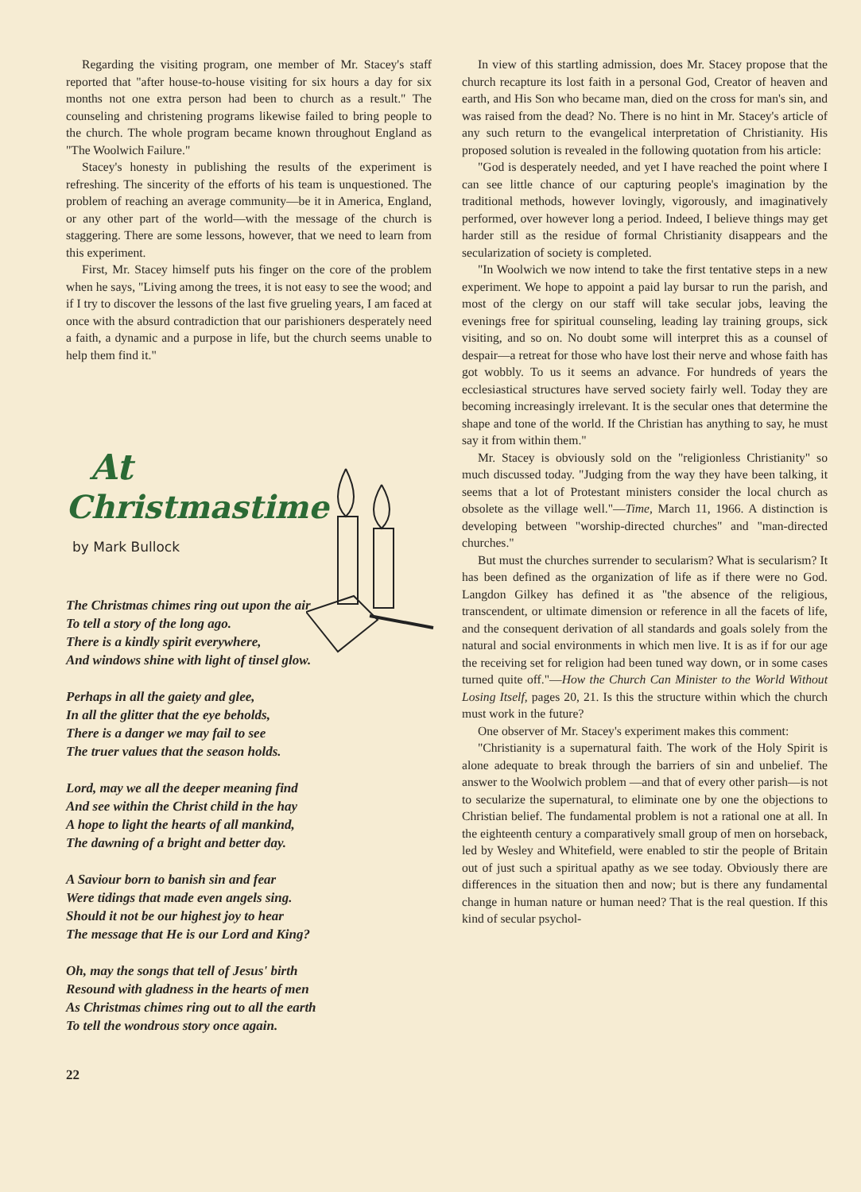Regarding the visiting program, one member of Mr. Stacey's staff reported that "after house-to-house visiting for six hours a day for six months not one extra person had been to church as a result." The counseling and christening programs likewise failed to bring people to the church. The whole program became known throughout England as "The Woolwich Failure."
Stacey's honesty in publishing the results of the experiment is refreshing. The sincerity of the efforts of his team is unquestioned. The problem of reaching an average community—be it in America, England, or any other part of the world—with the message of the church is staggering. There are some lessons, however, that we need to learn from this experiment.
First, Mr. Stacey himself puts his finger on the core of the problem when he says, "Living among the trees, it is not easy to see the wood; and if I try to discover the lessons of the last five grueling years, I am faced at once with the absurd contradiction that our parishioners desperately need a faith, a dynamic and a purpose in life, but the church seems unable to help them find it."
At
Christmastime
by Mark Bullock
The Christmas chimes ring out upon the air
To tell a story of the long ago.
There is a kindly spirit everywhere,
And windows shine with light of tinsel glow.
Perhaps in all the gaiety and glee,
In all the glitter that the eye beholds,
There is a danger we may fail to see
The truer values that the season holds.
Lord, may we all the deeper meaning find
And see within the Christ child in the hay
A hope to light the hearts of all mankind,
The dawning of a bright and better day.
A Saviour born to banish sin and fear
Were tidings that made even angels sing.
Should it not be our highest joy to hear
The message that He is our Lord and King?
Oh, may the songs that tell of Jesus' birth
Resound with gladness in the hearts of men
As Christmas chimes ring out to all the earth
To tell the wondrous story once again.
22
In view of this startling admission, does Mr. Stacey propose that the church recapture its lost faith in a personal God, Creator of heaven and earth, and His Son who became man, died on the cross for man's sin, and was raised from the dead? No. There is no hint in Mr. Stacey's article of any such return to the evangelical interpretation of Christianity. His proposed solution is revealed in the following quotation from his article:
"God is desperately needed, and yet I have reached the point where I can see little chance of our capturing people's imagination by the traditional methods, however lovingly, vigorously, and imaginatively performed, over however long a period. Indeed, I believe things may get harder still as the residue of formal Christianity disappears and the secularization of society is completed.
"In Woolwich we now intend to take the first tentative steps in a new experiment. We hope to appoint a paid lay bursar to run the parish, and most of the clergy on our staff will take secular jobs, leaving the evenings free for spiritual counseling, leading lay training groups, sick visiting, and so on. No doubt some will interpret this as a counsel of despair—a retreat for those who have lost their nerve and whose faith has got wobbly. To us it seems an advance. For hundreds of years the ecclesiastical structures have served society fairly well. Today they are becoming increasingly irrelevant. It is the secular ones that determine the shape and tone of the world. If the Christian has anything to say, he must say it from within them."
Mr. Stacey is obviously sold on the "religionless Christianity" so much discussed today. "Judging from the way they have been talking, it seems that a lot of Protestant ministers consider the local church as obsolete as the village well."—Time, March 11, 1966. A distinction is developing between "worship-directed churches" and "man-directed churches."
But must the churches surrender to secularism? What is secularism? It has been defined as the organization of life as if there were no God. Langdon Gilkey has defined it as "the absence of the religious, transcendent, or ultimate dimension or reference in all the facets of life, and the consequent derivation of all standards and goals solely from the natural and social environments in which men live. It is as if for our age the receiving set for religion had been tuned way down, or in some cases turned quite off."—How the Church Can Minister to the World Without Losing Itself, pages 20, 21. Is this the structure within which the church must work in the future?
One observer of Mr. Stacey's experiment makes this comment:
"Christianity is a supernatural faith. The work of the Holy Spirit is alone adequate to break through the barriers of sin and unbelief. The answer to the Woolwich problem —and that of every other parish—is not to secularize the supernatural, to eliminate one by one the objections to Christian belief. The fundamental problem is not a rational one at all. In the eighteenth century a comparatively small group of men on horseback, led by Wesley and Whitefield, were enabled to stir the people of Britain out of just such a spiritual apathy as we see today. Obviously there are differences in the situation then and now; but is there any fundamental change in human nature or human need? That is the real question. If this kind of secular psychol-